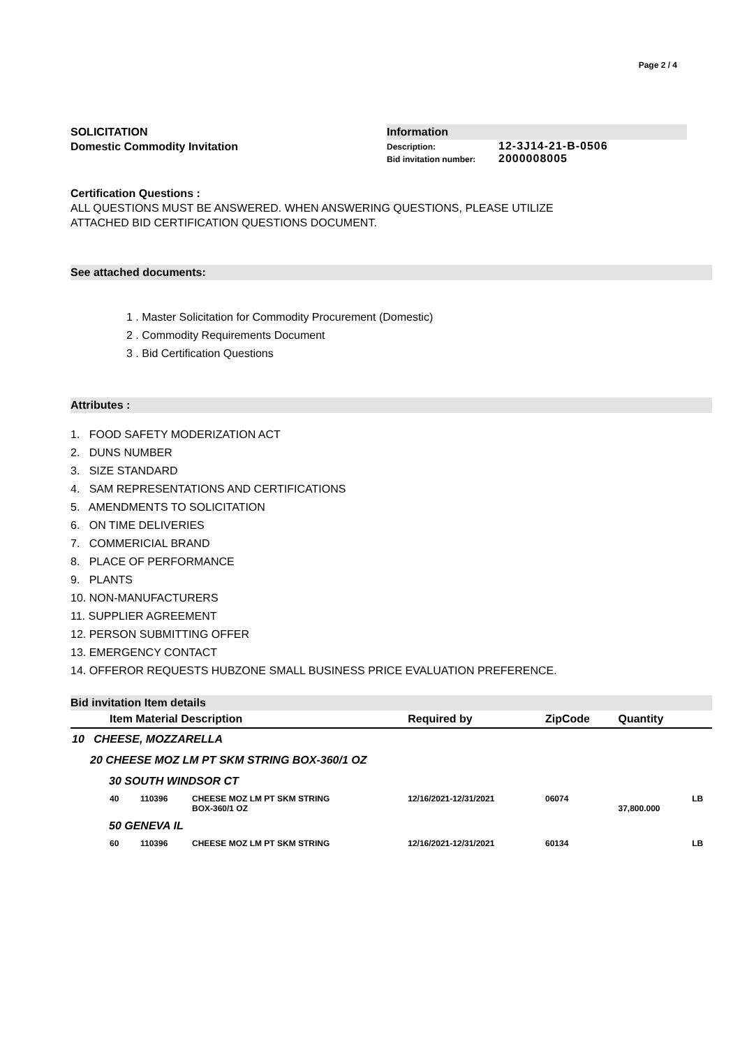Page 2 / 4
SOLICITATION
Domestic Commodity Invitation
Information
Description: 12-3J14-21-B-0506
Bid invitation number: 2000008005
Certification Questions :
ALL QUESTIONS MUST BE ANSWERED. WHEN ANSWERING QUESTIONS, PLEASE UTILIZE
ATTACHED BID CERTIFICATION QUESTIONS DOCUMENT.
See attached documents:
1 . Master Solicitation for Commodity Procurement (Domestic)
2 . Commodity Requirements Document
3 . Bid Certification Questions
Attributes :
1. FOOD SAFETY MODERIZATION ACT
2. DUNS NUMBER
3. SIZE STANDARD
4. SAM REPRESENTATIONS AND CERTIFICATIONS
5. AMENDMENTS TO SOLICITATION
6. ON TIME DELIVERIES
7. COMMERICIAL BRAND
8. PLACE OF PERFORMANCE
9. PLANTS
10. NON-MANUFACTURERS
11. SUPPLIER AGREEMENT
12. PERSON SUBMITTING OFFER
13. EMERGENCY CONTACT
14. OFFEROR REQUESTS HUBZONE SMALL BUSINESS PRICE EVALUATION PREFERENCE.
Bid invitation Item details
| | Item Material Description | | | Required by | ZipCode | Quantity | |
| 10 CHEESE, MOZZARELLA | | | | | | | |
| 20 CHEESE MOZ LM PT SKM STRING BOX-360/1 OZ | | | | | | | |
| 30 SOUTH WINDSOR CT | | | | | | | |
| | 40 | 110396 | CHEESE MOZ LM PT SKM STRING BOX-360/1 OZ | 12/16/2021-12/31/2021 | 06074 | 37,800.000 | LB |
| 50 GENEVA IL | | | | | | | |
| | 60 | 110396 | CHEESE MOZ LM PT SKM STRING | 12/16/2021-12/31/2021 | 60134 | | LB |